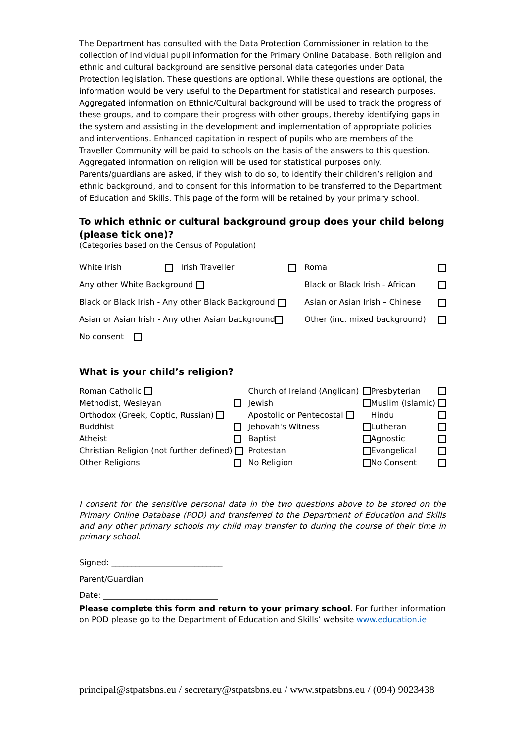The Department has consulted with the Data Protection Commissioner in relation to the collection of individual pupil information for the Primary Online Database. Both religion and ethnic and cultural background are sensitive personal data categories under Data Protection legislation. These questions are optional. While these questions are optional, the information would be very useful to the Department for statistical and research purposes. Aggregated information on Ethnic/Cultural background will be used to track the progress of these groups, and to compare their progress with other groups, thereby identifying gaps in the system and assisting in the development and implementation of appropriate policies and interventions. Enhanced capitation in respect of pupils who are members of the Traveller Community will be paid to schools on the basis of the answers to this question. Aggregated information on religion will be used for statistical purposes only. Parents/guardians are asked, if they wish to do so, to identify their children’s religion and ethnic background, and to consent for this information to be transferred to the Department of Education and Skills. This page of the form will be retained by your primary school.
To which ethnic or cultural background group does your child belong (please tick one)?
(Categories based on the Census of Population)
| White Irish | | Irish Traveller | | Roma | |
| Any other White Background | | | | Black or Black Irish - African | |
| Black or Black Irish - Any other Black Background | | | | Asian or Asian Irish – Chinese | |
| Asian or Asian Irish - Any other Asian background | | | | Other (inc. mixed background) | |
| No consent | | | | | |
What is your child’s religion?
| Roman Catholic | | Church of Ireland (Anglican) | | Presbyterian | |
| Methodist, Wesleyan | | Jewish | | Muslim (Islamic) | |
| Orthodox (Greek, Coptic, Russian) | | Apostolic or Pentecostal | | Hindu | |
| Buddhist | | Jehovah's Witness | | Lutheran | |
| Atheist | | Baptist | | Agnostic | |
| Christian Religion (not further defined) | | Protestan | | Evangelical | |
| Other Religions | | No Religion | | No Consent | |
I consent for the sensitive personal data in the two questions above to be stored on the Primary Online Database (POD) and transferred to the Department of Education and Skills and any other primary schools my child may transfer to during the course of their time in primary school.
Signed: ____________________________
Parent/Guardian
Date: _____________________________
Please complete this form and return to your primary school. For further information on POD please go to the Department of Education and Skills’ website www.education.ie
principal@stpatsbns.eu / secretary@stpatsbns.eu / www.stpatsbns.eu / (094) 9023438